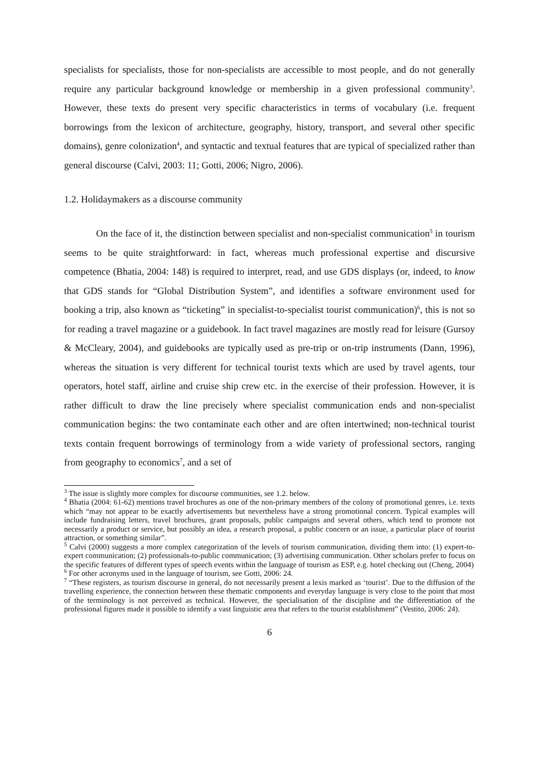specialists for specialists, those for non-specialists are accessible to most people, and do not generally require any particular background knowledge or membership in a given professional community<sup>3</sup>. However, these texts do present very specific characteristics in terms of vocabulary (i.e. frequent borrowings from the lexicon of architecture, geography, history, transport, and several other specific domains), genre colonization<sup>4</sup>, and syntactic and textual features that are typical of specialized rather than general discourse (Calvi, 2003: 11; Gotti, 2006; Nigro, 2006).
1.2. Holidaymakers as a discourse community
On the face of it, the distinction between specialist and non-specialist communication<sup>5</sup> in tourism seems to be quite straightforward: in fact, whereas much professional expertise and discursive competence (Bhatia, 2004: 148) is required to interpret, read, and use GDS displays (or, indeed, to know that GDS stands for “Global Distribution System”, and identifies a software environment used for booking a trip, also known as “ticketing” in specialist-to-specialist tourist communication)<sup>6</sup>, this is not so for reading a travel magazine or a guidebook. In fact travel magazines are mostly read for leisure (Gursoy & McCleary, 2004), and guidebooks are typically used as pre-trip or on-trip instruments (Dann, 1996), whereas the situation is very different for technical tourist texts which are used by travel agents, tour operators, hotel staff, airline and cruise ship crew etc. in the exercise of their profession. However, it is rather difficult to draw the line precisely where specialist communication ends and non-specialist communication begins: the two contaminate each other and are often intertwined; non-technical tourist texts contain frequent borrowings of terminology from a wide variety of professional sectors, ranging from geography to economics<sup>7</sup>, and a set of
<sup>3</sup> The issue is slightly more complex for discourse communities, see 1.2. below.
<sup>4</sup> Bhatia (2004: 61-62) mentions travel brochures as one of the non-primary members of the colony of promotional genres, i.e. texts which “may not appear to be exactly advertisements but nevertheless have a strong promotional concern. Typical examples will include fundraising letters, travel brochures, grant proposals, public campaigns and several others, which tend to promote not necessarily a product or service, but possibly an idea, a research proposal, a public concern or an issue, a particular place of tourist attraction, or something similar”.
<sup>5</sup> Calvi (2000) suggests a more complex categorization of the levels of tourism communication, dividing them into: (1) expert-to-expert communication; (2) professionals-to-public communication; (3) advertising communication. Other scholars prefer to focus on the specific features of different types of speech events within the language of tourism as ESP, e.g. hotel checking out (Cheng, 2004)
<sup>6</sup> For other acronyms used in the language of tourism, see Gotti, 2006: 24.
<sup>7</sup> “These registers, as tourism discourse in general, do not necessarily present a lexis marked as ‘tourist’. Due to the diffusion of the travelling experience, the connection between these thematic components and everyday language is very close to the point that most of the terminology is not perceived as technical. However, the specialisation of the discipline and the differentiation of the professional figures made it possible to identify a vast linguistic area that refers to the tourist establishment” (Vestito, 2006: 24).
6